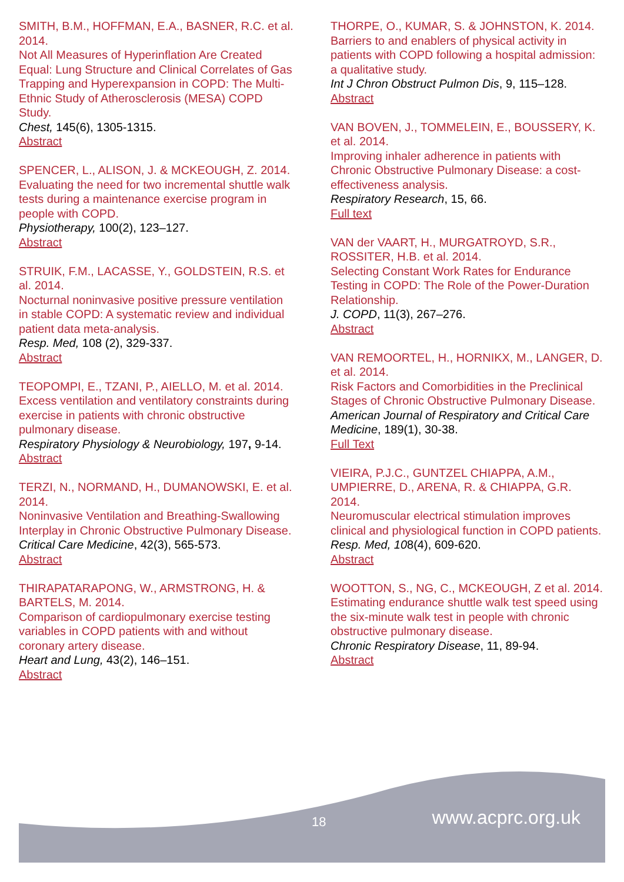SMITH, B.M., HOFFMAN, E.A., BASNER, R.C. et al. 2014.
Not All Measures of Hyperinflation Are Created Equal: Lung Structure and Clinical Correlates of Gas Trapping and Hyperexpansion in COPD: The Multi-Ethnic Study of Atherosclerosis (MESA) COPD Study.
Chest, 145(6), 1305-1315.
Abstract
SPENCER, L., ALISON, J. & MCKEOUGH, Z. 2014.
Evaluating the need for two incremental shuttle walk tests during a maintenance exercise program in people with COPD.
Physiotherapy, 100(2), 123–127.
Abstract
STRUIK, F.M., LACASSE, Y., GOLDSTEIN, R.S. et al. 2014.
Nocturnal noninvasive positive pressure ventilation in stable COPD: A systematic review and individual patient data meta-analysis.
Resp. Med, 108 (2), 329-337.
Abstract
TEOPOMPI, E., TZANI, P., AIELLO, M. et al. 2014.
Excess ventilation and ventilatory constraints during exercise in patients with chronic obstructive pulmonary disease.
Respiratory Physiology & Neurobiology, 197, 9-14.
Abstract
TERZI, N., NORMAND, H., DUMANOWSKI, E. et al. 2014.
Noninvasive Ventilation and Breathing-Swallowing Interplay in Chronic Obstructive Pulmonary Disease.
Critical Care Medicine, 42(3), 565-573.
Abstract
THIRAPATARAPONG, W., ARMSTRONG, H. & BARTELS, M. 2014.
Comparison of cardiopulmonary exercise testing variables in COPD patients with and without coronary artery disease.
Heart and Lung, 43(2), 146–151.
Abstract
THORPE, O., KUMAR, S. & JOHNSTON, K. 2014.
Barriers to and enablers of physical activity in patients with COPD following a hospital admission: a qualitative study.
Int J Chron Obstruct Pulmon Dis, 9, 115–128.
Abstract
VAN BOVEN, J., TOMMELEIN, E., BOUSSERY, K. et al. 2014.
Improving inhaler adherence in patients with Chronic Obstructive Pulmonary Disease: a cost-effectiveness analysis.
Respiratory Research, 15, 66.
Full text
VAN der VAART, H., MURGATROYD, S.R., ROSSITER, H.B. et al. 2014.
Selecting Constant Work Rates for Endurance Testing in COPD: The Role of the Power-Duration Relationship.
J. COPD, 11(3), 267–276.
Abstract
VAN REMOORTEL, H., HORNIKX, M., LANGER, D. et al. 2014.
Risk Factors and Comorbidities in the Preclinical Stages of Chronic Obstructive Pulmonary Disease.
American Journal of Respiratory and Critical Care Medicine, 189(1), 30-38.
Full Text
VIEIRA, P.J.C., GUNTZEL CHIAPPA, A.M., UMPIERRE, D., ARENA, R. & CHIAPPA, G.R. 2014.
Neuromuscular electrical stimulation improves clinical and physiological function in COPD patients.
Resp. Med, 108(4), 609-620.
Abstract
WOOTTON, S., NG, C., MCKEOUGH, Z et al. 2014.
Estimating endurance shuttle walk test speed using the six-minute walk test in people with chronic obstructive pulmonary disease.
Chronic Respiratory Disease, 11, 89-94.
Abstract
18 www.acprc.org.uk